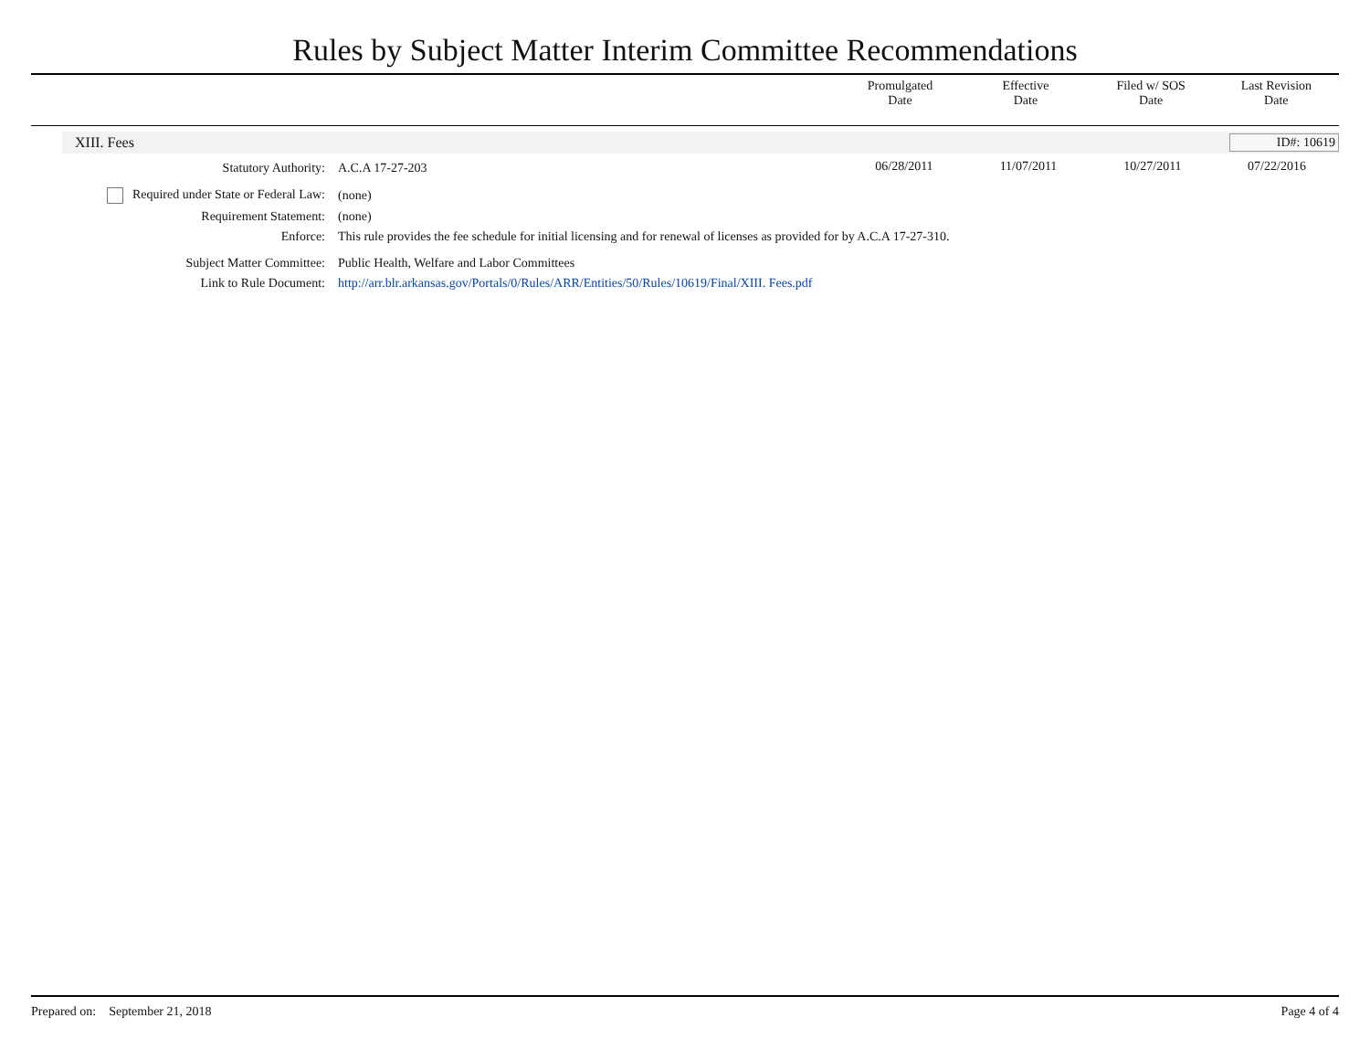Rules by Subject Matter Interim Committee Recommendations
| | Promulgated Date | Effective Date | Filed w/ SOS Date | Last Revision Date |
| --- | --- | --- | --- | --- |
XIII. Fees ID#: 10619
| Statutory Authority: | A.C.A 17-27-203 | 06/28/2011 | 11/07/2011 | 10/27/2011 | 07/22/2016 |
| Required under State or Federal Law: | (none) | | | | |
| Requirement Statement: | (none) | | | | |
| Enforce: | This rule provides the fee schedule for initial licensing and for renewal of licenses as provided for by A.C.A 17-27-310. | | | | |
| Subject Matter Committee: | Public Health, Welfare and Labor Committees | | | | |
| Link to Rule Document: | http://arr.blr.arkansas.gov/Portals/0/Rules/ARR/Entities/50/Rules/10619/Final/XIII. Fees.pdf | | | | |
Prepared on: September 21, 2018 Page 4 of 4